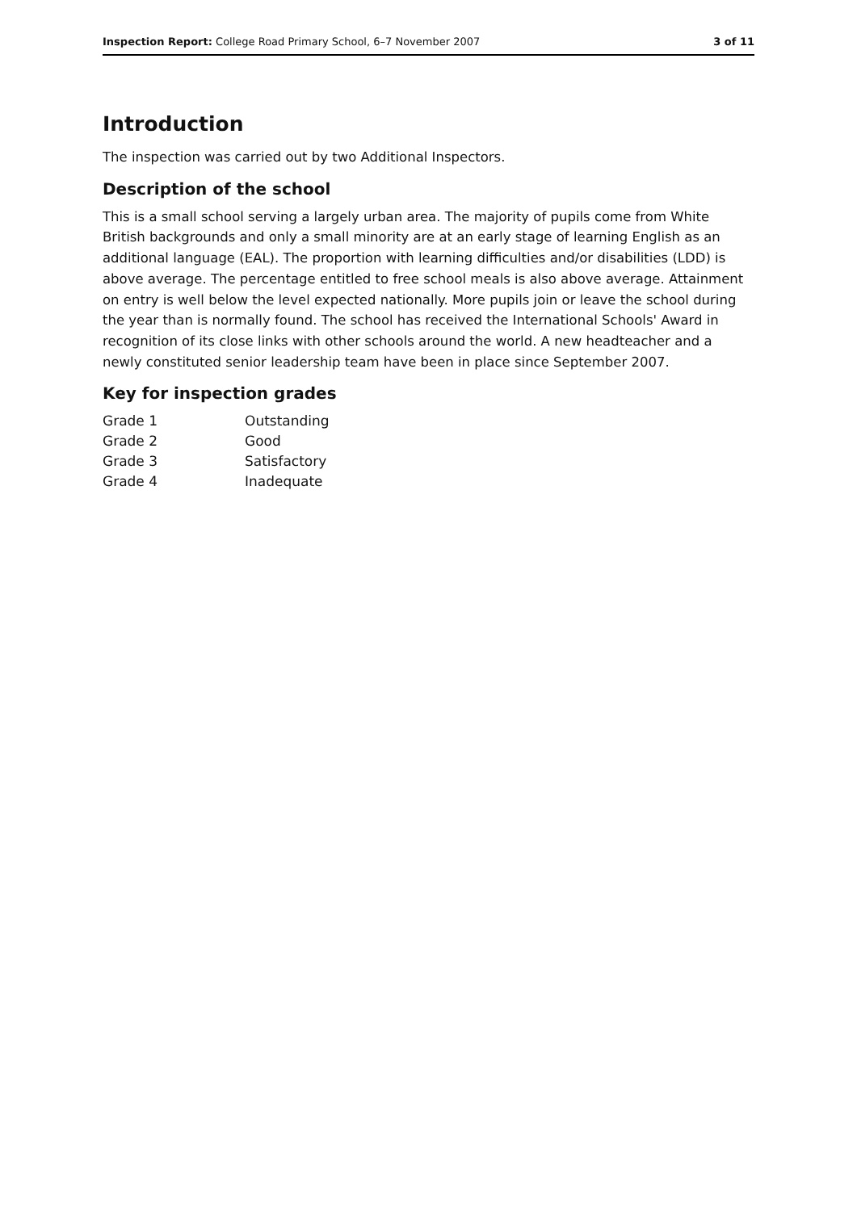Inspection Report: College Road Primary School, 6–7 November 2007 3 of 11
Introduction
The inspection was carried out by two Additional Inspectors.
Description of the school
This is a small school serving a largely urban area. The majority of pupils come from White British backgrounds and only a small minority are at an early stage of learning English as an additional language (EAL). The proportion with learning difficulties and/or disabilities (LDD) is above average. The percentage entitled to free school meals is also above average. Attainment on entry is well below the level expected nationally. More pupils join or leave the school during the year than is normally found. The school has received the International Schools' Award in recognition of its close links with other schools around the world. A new headteacher and a newly constituted senior leadership team have been in place since September 2007.
Key for inspection grades
| Grade 1 | Outstanding |
| Grade 2 | Good |
| Grade 3 | Satisfactory |
| Grade 4 | Inadequate |